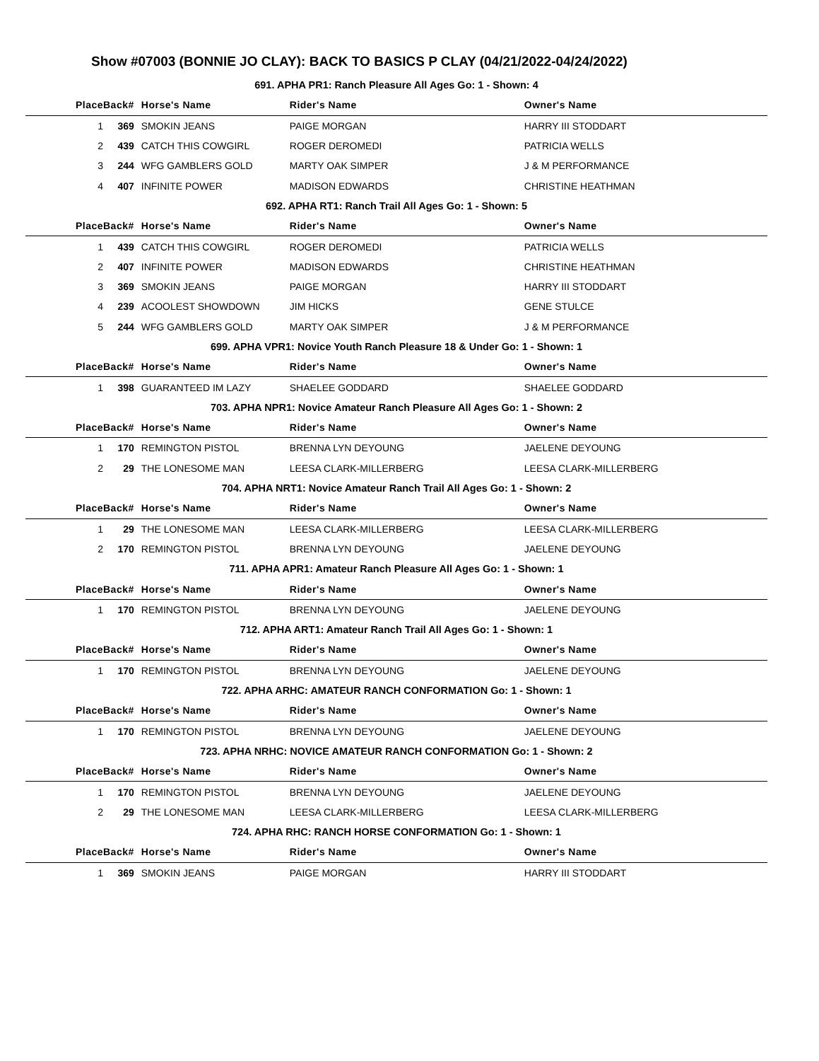Show #07003 (BONNIE JO CLAY): BACK TO BASICS P CLAY (04/21/2022-04/24/2022)
| 691. APHA PR1: Ranch Pleasure All Ages Go: 1 - Shown: 4 | | | | | |
| Place | Back# | Horse's Name | Rider's Name | Owner's Name | |
| 1 | 369 | SMOKIN JEANS | PAIGE MORGAN | HARRY III STODDART | |
| 2 | 439 | CATCH THIS COWGIRL | ROGER DEROMEDI | PATRICIA WELLS | |
| 3 | 244 | WFG GAMBLERS GOLD | MARTY OAK SIMPER | J & M PERFORMANCE | |
| 4 | 407 | INFINITE POWER | MADISON EDWARDS | CHRISTINE HEATHMAN | |
| 692. APHA RT1: Ranch Trail All Ages Go: 1 - Shown: 5 | | | | | |
| Place | Back# | Horse's Name | Rider's Name | Owner's Name | |
| 1 | 439 | CATCH THIS COWGIRL | ROGER DEROMEDI | PATRICIA WELLS | |
| 2 | 407 | INFINITE POWER | MADISON EDWARDS | CHRISTINE HEATHMAN | |
| 3 | 369 | SMOKIN JEANS | PAIGE MORGAN | HARRY III STODDART | |
| 4 | 239 | ACOOLEST SHOWDOWN | JIM HICKS | GENE STULCE | |
| 5 | 244 | WFG GAMBLERS GOLD | MARTY OAK SIMPER | J & M PERFORMANCE | |
| 699. APHA VPR1: Novice Youth Ranch Pleasure 18 & Under Go: 1 - Shown: 1 | | | | | |
| Place | Back# | Horse's Name | Rider's Name | Owner's Name | |
| 1 | 398 | GUARANTEED IM LAZY | SHAELEE GODDARD | SHAELEE GODDARD | |
| 703. APHA NPR1: Novice Amateur Ranch Pleasure All Ages Go: 1 - Shown: 2 | | | | | |
| Place | Back# | Horse's Name | Rider's Name | Owner's Name | |
| 1 | 170 | REMINGTON PISTOL | BRENNA LYN DEYOUNG | JAELENE DEYOUNG | |
| 2 | 29 | THE LONESOME MAN | LEESA CLARK-MILLERBERG | LEESA CLARK-MILLERBERG | |
| 704. APHA NRT1: Novice Amateur Ranch Trail All Ages Go: 1 - Shown: 2 | | | | | |
| Place | Back# | Horse's Name | Rider's Name | Owner's Name | |
| 1 | 29 | THE LONESOME MAN | LEESA CLARK-MILLERBERG | LEESA CLARK-MILLERBERG | |
| 2 | 170 | REMINGTON PISTOL | BRENNA LYN DEYOUNG | JAELENE DEYOUNG | |
| 711. APHA APR1: Amateur Ranch Pleasure All Ages Go: 1 - Shown: 1 | | | | | |
| Place | Back# | Horse's Name | Rider's Name | Owner's Name | |
| 1 | 170 | REMINGTON PISTOL | BRENNA LYN DEYOUNG | JAELENE DEYOUNG | |
| 712. APHA ART1: Amateur Ranch Trail All Ages Go: 1 - Shown: 1 | | | | | |
| Place | Back# | Horse's Name | Rider's Name | Owner's Name | |
| 1 | 170 | REMINGTON PISTOL | BRENNA LYN DEYOUNG | JAELENE DEYOUNG | |
| 722. APHA ARHC: AMATEUR RANCH CONFORMATION Go: 1 - Shown: 1 | | | | | |
| Place | Back# | Horse's Name | Rider's Name | Owner's Name | |
| 1 | 170 | REMINGTON PISTOL | BRENNA LYN DEYOUNG | JAELENE DEYOUNG | |
| 723. APHA NRHC: NOVICE AMATEUR RANCH CONFORMATION Go: 1 - Shown: 2 | | | | | |
| Place | Back# | Horse's Name | Rider's Name | Owner's Name | |
| 1 | 170 | REMINGTON PISTOL | BRENNA LYN DEYOUNG | JAELENE DEYOUNG | |
| 2 | 29 | THE LONESOME MAN | LEESA CLARK-MILLERBERG | LEESA CLARK-MILLERBERG | |
| 724. APHA RHC: RANCH HORSE CONFORMATION Go: 1 - Shown: 1 | | | | | |
| Place | Back# | Horse's Name | Rider's Name | Owner's Name | |
| 1 | 369 | SMOKIN JEANS | PAIGE MORGAN | HARRY III STODDART | |